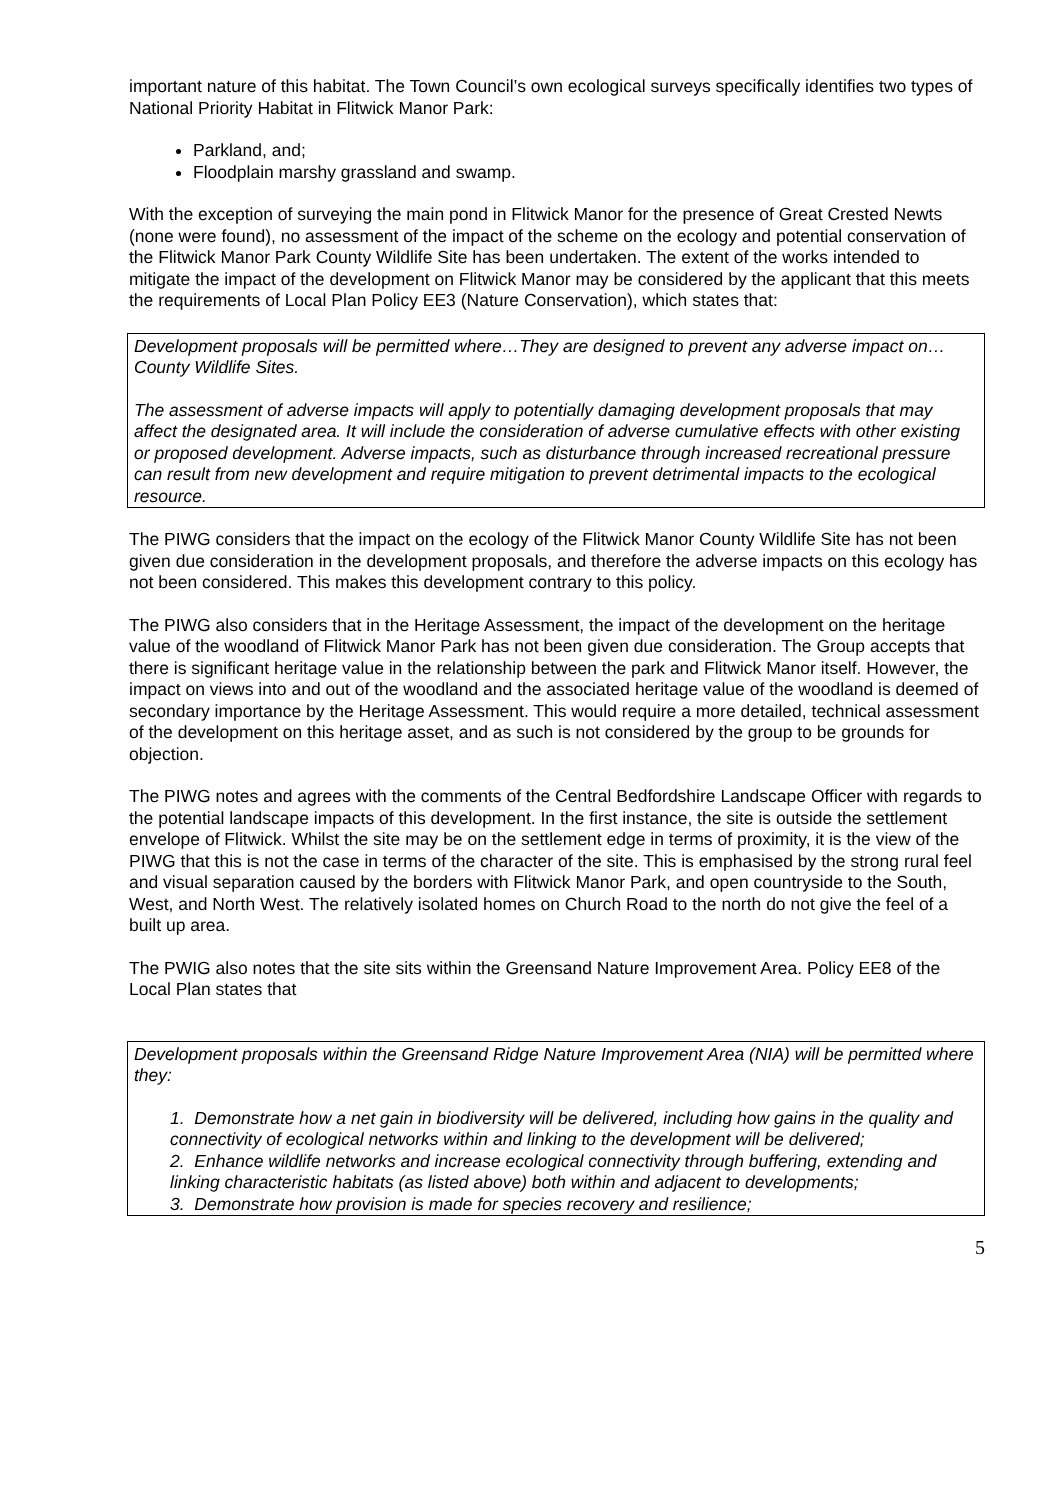important nature of this habitat. The Town Council’s own ecological surveys specifically identifies two types of National Priority Habitat in Flitwick Manor Park:
Parkland, and;
Floodplain marshy grassland and swamp.
With the exception of surveying the main pond in Flitwick Manor for the presence of Great Crested Newts (none were found), no assessment of the impact of the scheme on the ecology and potential conservation of the Flitwick Manor Park County Wildlife Site has been undertaken. The extent of the works intended to mitigate the impact of the development on Flitwick Manor may be considered by the applicant that this meets the requirements of Local Plan Policy EE3 (Nature Conservation), which states that:
Development proposals will be permitted where…They are designed to prevent any adverse impact on…County Wildlife Sites.
The assessment of adverse impacts will apply to potentially damaging development proposals that may affect the designated area. It will include the consideration of adverse cumulative effects with other existing or proposed development. Adverse impacts, such as disturbance through increased recreational pressure can result from new development and require mitigation to prevent detrimental impacts to the ecological resource.
The PIWG considers that the impact on the ecology of the Flitwick Manor County Wildlife Site has not been given due consideration in the development proposals, and therefore the adverse impacts on this ecology has not been considered. This makes this development contrary to this policy.
The PIWG also considers that in the Heritage Assessment, the impact of the development on the heritage value of the woodland of Flitwick Manor Park has not been given due consideration. The Group accepts that there is significant heritage value in the relationship between the park and Flitwick Manor itself. However, the impact on views into and out of the woodland and the associated heritage value of the woodland is deemed of secondary importance by the Heritage Assessment. This would require a more detailed, technical assessment of the development on this heritage asset, and as such is not considered by the group to be grounds for objection.
The PIWG notes and agrees with the comments of the Central Bedfordshire Landscape Officer with regards to the potential landscape impacts of this development. In the first instance, the site is outside the settlement envelope of Flitwick. Whilst the site may be on the settlement edge in terms of proximity, it is the view of the PIWG that this is not the case in terms of the character of the site. This is emphasised by the strong rural feel and visual separation caused by the borders with Flitwick Manor Park, and open countryside to the South, West, and North West. The relatively isolated homes on Church Road to the north do not give the feel of a built up area.
The PWIG also notes that the site sits within the Greensand Nature Improvement Area. Policy EE8 of the Local Plan states that
Development proposals within the Greensand Ridge Nature Improvement Area (NIA) will be permitted where they:
1. Demonstrate how a net gain in biodiversity will be delivered, including how gains in the quality and connectivity of ecological networks within and linking to the development will be delivered;
2. Enhance wildlife networks and increase ecological connectivity through buffering, extending and linking characteristic habitats (as listed above) both within and adjacent to developments;
3. Demonstrate how provision is made for species recovery and resilience;
5